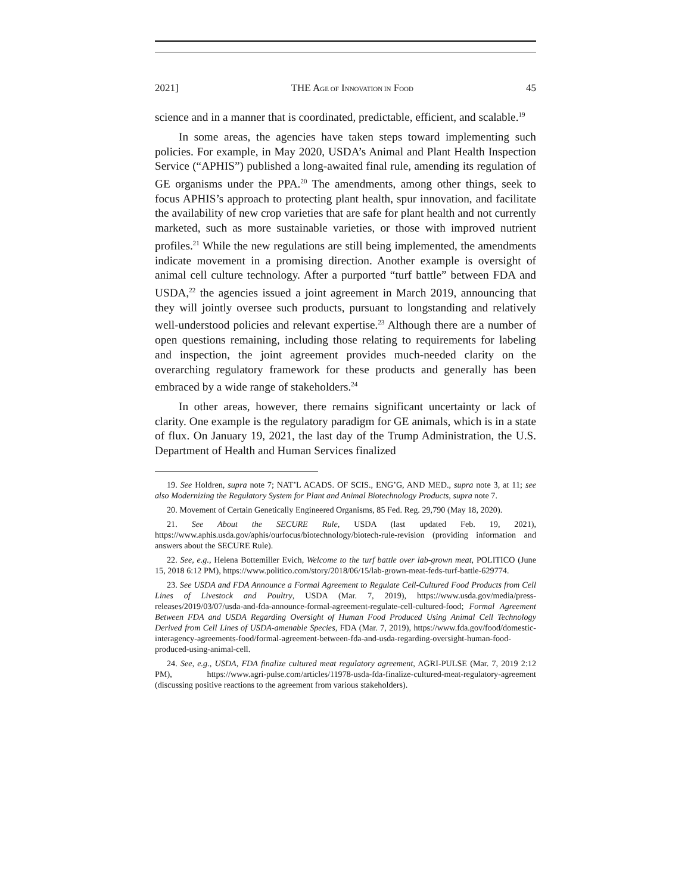2021] THE AGE OF INNOVATION IN FOOD 45
science and in a manner that is coordinated, predictable, efficient, and scalable.<sup>19</sup>
In some areas, the agencies have taken steps toward implementing such policies. For example, in May 2020, USDA’s Animal and Plant Health Inspection Service (“APHIS”) published a long-awaited final rule, amending its regulation of GE organisms under the PPA.<sup>20</sup> The amendments, among other things, seek to focus APHIS’s approach to protecting plant health, spur innovation, and facilitate the availability of new crop varieties that are safe for plant health and not currently marketed, such as more sustainable varieties, or those with improved nutrient profiles.<sup>21</sup> While the new regulations are still being implemented, the amendments indicate movement in a promising direction. Another example is oversight of animal cell culture technology. After a purported “turf battle” between FDA and USDA,<sup>22</sup> the agencies issued a joint agreement in March 2019, announcing that they will jointly oversee such products, pursuant to longstanding and relatively well-understood policies and relevant expertise.<sup>23</sup> Although there are a number of open questions remaining, including those relating to requirements for labeling and inspection, the joint agreement provides much-needed clarity on the overarching regulatory framework for these products and generally has been embraced by a wide range of stakeholders.<sup>24</sup>
In other areas, however, there remains significant uncertainty or lack of clarity. One example is the regulatory paradigm for GE animals, which is in a state of flux. On January 19, 2021, the last day of the Trump Administration, the U.S. Department of Health and Human Services finalized
19. See Holdren, supra note 7; NAT’L ACADS. OF SCIS., ENG’G, AND MED., supra note 3, at 11; see also Modernizing the Regulatory System for Plant and Animal Biotechnology Products, supra note 7.
20. Movement of Certain Genetically Engineered Organisms, 85 Fed. Reg. 29,790 (May 18, 2020).
21. See About the SECURE Rule, USDA (last updated Feb. 19, 2021), https://www.aphis.usda.gov/aphis/ourfocus/biotechnology/biotech-rule-revision (providing information and answers about the SECURE Rule).
22. See, e.g., Helena Bottemiller Evich, Welcome to the turf battle over lab-grown meat, POLITICO (June 15, 2018 6:12 PM), https://www.politico.com/story/2018/06/15/lab-grown-meat-feds-turf-battle-629774.
23. See USDA and FDA Announce a Formal Agreement to Regulate Cell-Cultured Food Products from Cell Lines of Livestock and Poultry, USDA (Mar. 7, 2019), https://www.usda.gov/media/press-releases/2019/03/07/usda-and-fda-announce-formal-agreement-regulate-cell-cultured-food; Formal Agreement Between FDA and USDA Regarding Oversight of Human Food Produced Using Animal Cell Technology Derived from Cell Lines of USDA-amenable Species, FDA (Mar. 7, 2019), https://www.fda.gov/food/domestic-interagency-agreements-food/formal-agreement-between-fda-and-usda-regarding-oversight-human-food-produced-using-animal-cell.
24. See, e.g., USDA, FDA finalize cultured meat regulatory agreement, AGRI-PULSE (Mar. 7, 2019 2:12 PM), https://www.agri-pulse.com/articles/11978-usda-fda-finalize-cultured-meat-regulatory-agreement (discussing positive reactions to the agreement from various stakeholders).